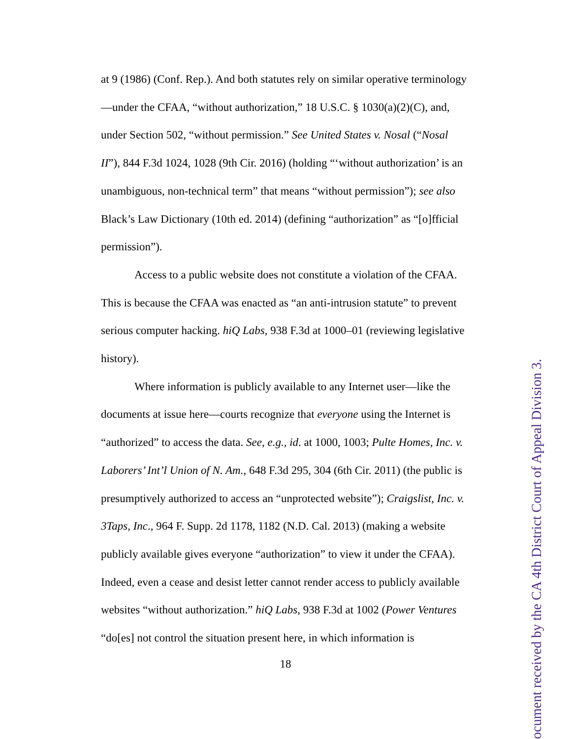at 9 (1986) (Conf. Rep.). And both statutes rely on similar operative terminology—under the CFAA, “without authorization,” 18 U.S.C. § 1030(a)(2)(C), and, under Section 502, “without permission.” See United States v. Nosal (“Nosal II”), 844 F.3d 1024, 1028 (9th Cir. 2016) (holding “‘without authorization’ is an unambiguous, non-technical term” that means “without permission”); see also Black’s Law Dictionary (10th ed. 2014) (defining “authorization” as “[o]fficial permission”).
Access to a public website does not constitute a violation of the CFAA. This is because the CFAA was enacted as “an anti-intrusion statute” to prevent serious computer hacking. hiQ Labs, 938 F.3d at 1000–01 (reviewing legislative history).
Where information is publicly available to any Internet user—like the documents at issue here—courts recognize that everyone using the Internet is “authorized” to access the data. See, e.g., id. at 1000, 1003; Pulte Homes, Inc. v. Laborers’ Int’l Union of N. Am., 648 F.3d 295, 304 (6th Cir. 2011) (the public is presumptively authorized to access an “unprotected website”); Craigslist, Inc. v. 3Taps, Inc., 964 F. Supp. 2d 1178, 1182 (N.D. Cal. 2013) (making a website publicly available gives everyone “authorization” to view it under the CFAA). Indeed, even a cease and desist letter cannot render access to publicly available websites “without authorization.” hiQ Labs, 938 F.3d at 1002 (Power Ventures “do[es] not control the situation present here, in which information is
18
ocument received by the CA 4th District Court of Appeal Division 3.